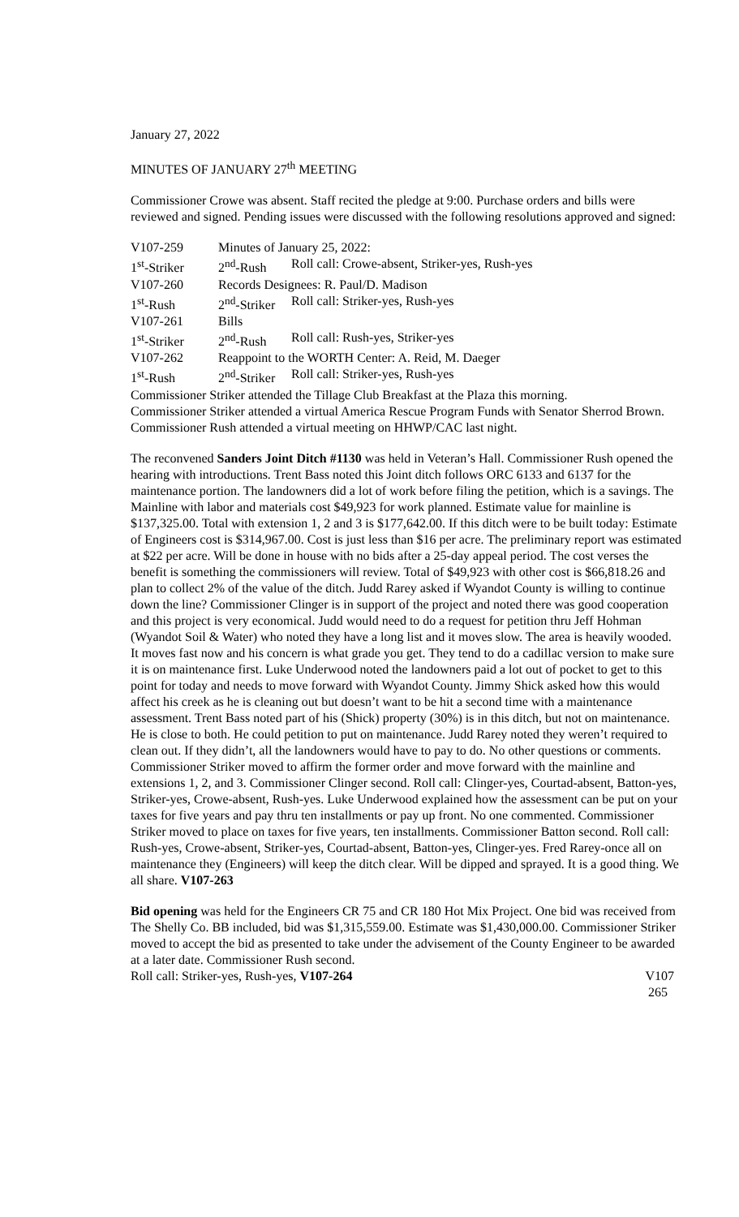January 27, 2022
MINUTES OF JANUARY 27<sup>th</sup> MEETING
Commissioner Crowe was absent. Staff recited the pledge at 9:00. Purchase orders and bills were reviewed and signed. Pending issues were discussed with the following resolutions approved and signed:
| V107-259 | Minutes of January 25, 2022: | |
| 1<sup>st</sup>-Striker | 2<sup>nd</sup>-Rush | Roll call: Crowe-absent, Striker-yes, Rush-yes |
| V107-260 | Records Designees: R. Paul/D. Madison | |
| 1<sup>st</sup>-Rush | 2<sup>nd</sup>-Striker | Roll call: Striker-yes, Rush-yes |
| V107-261 | Bills | |
| 1<sup>st</sup>-Striker | 2<sup>nd</sup>-Rush | Roll call: Rush-yes, Striker-yes |
| V107-262 | Reappoint to the WORTH Center: A. Reid, M. Daeger | |
| 1<sup>st</sup>-Rush | 2<sup>nd</sup>-Striker | Roll call: Striker-yes, Rush-yes |
Commissioner Striker attended the Tillage Club Breakfast at the Plaza this morning.
Commissioner Striker attended a virtual America Rescue Program Funds with Senator Sherrod Brown.
Commissioner Rush attended a virtual meeting on HHWP/CAC last night.
The reconvened Sanders Joint Ditch #1130 was held in Veteran’s Hall. Commissioner Rush opened the hearing with introductions. Trent Bass noted this Joint ditch follows ORC 6133 and 6137 for the maintenance portion. The landowners did a lot of work before filing the petition, which is a savings. The Mainline with labor and materials cost $49,923 for work planned. Estimate value for mainline is $137,325.00. Total with extension 1, 2 and 3 is $177,642.00. If this ditch were to be built today: Estimate of Engineers cost is $314,967.00. Cost is just less than $16 per acre. The preliminary report was estimated at $22 per acre. Will be done in house with no bids after a 25-day appeal period. The cost verses the benefit is something the commissioners will review. Total of $49,923 with other cost is $66,818.26 and plan to collect 2% of the value of the ditch. Judd Rarey asked if Wyandot County is willing to continue down the line? Commissioner Clinger is in support of the project and noted there was good cooperation and this project is very economical. Judd would need to do a request for petition thru Jeff Hohman (Wyandot Soil & Water) who noted they have a long list and it moves slow. The area is heavily wooded. It moves fast now and his concern is what grade you get. They tend to do a cadillac version to make sure it is on maintenance first. Luke Underwood noted the landowners paid a lot out of pocket to get to this point for today and needs to move forward with Wyandot County. Jimmy Shick asked how this would affect his creek as he is cleaning out but doesn’t want to be hit a second time with a maintenance assessment. Trent Bass noted part of his (Shick) property (30%) is in this ditch, but not on maintenance. He is close to both. He could petition to put on maintenance. Judd Rarey noted they weren’t required to clean out. If they didn’t, all the landowners would have to pay to do. No other questions or comments. Commissioner Striker moved to affirm the former order and move forward with the mainline and extensions 1, 2, and 3. Commissioner Clinger second. Roll call: Clinger-yes, Courtad-absent, Batton-yes, Striker-yes, Crowe-absent, Rush-yes. Luke Underwood explained how the assessment can be put on your taxes for five years and pay thru ten installments or pay up front. No one commented. Commissioner Striker moved to place on taxes for five years, ten installments. Commissioner Batton second. Roll call: Rush-yes, Crowe-absent, Striker-yes, Courtad-absent, Batton-yes, Clinger-yes. Fred Rarey-once all on maintenance they (Engineers) will keep the ditch clear. Will be dipped and sprayed. It is a good thing. We all share. V107-263
Bid opening was held for the Engineers CR 75 and CR 180 Hot Mix Project. One bid was received from The Shelly Co. BB included, bid was $1,315,559.00. Estimate was $1,430,000.00. Commissioner Striker moved to accept the bid as presented to take under the advisement of the County Engineer to be awarded at a later date. Commissioner Rush second.
Roll call: Striker-yes, Rush-yes, V107-264 V107
265